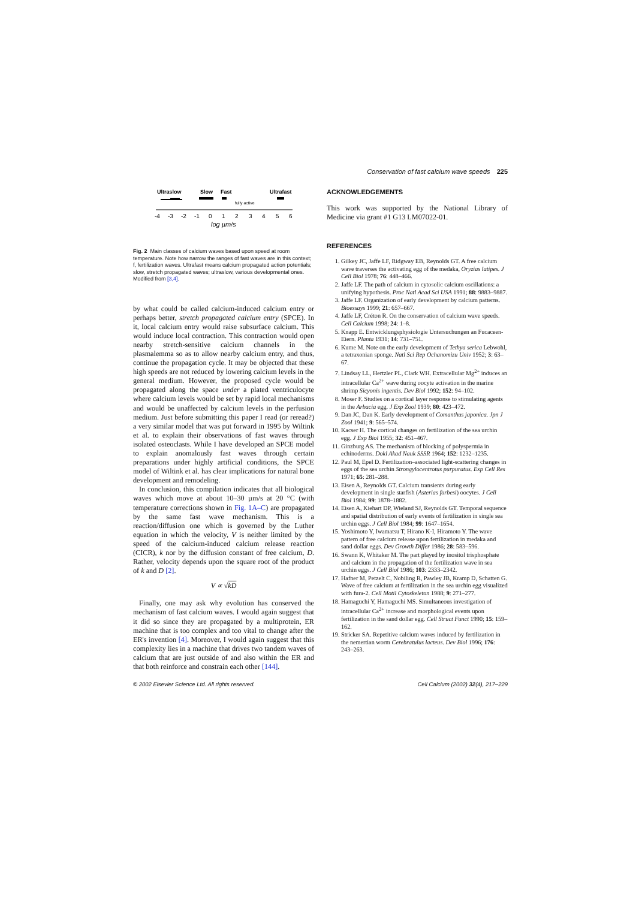Conservation of fast calcium wave speeds 225
Ultraslow
Slow
Fast
Ultrafast
fully active
-4
-3
-2
-1
0
1
2
3
4
5
6
log µm/s
Fig. 2 Main classes of calcium waves based upon speed at room temperature. Note how narrow the ranges of fast waves are in this context; f, fertilization waves. Ultrafast means calcium propagated action potentials; slow, stretch propagated waves; ultraslow, various developmental ones. Modified from [3,4].
by what could be called calcium-induced calcium entry or perhaps better, stretch propagated calcium entry (SPCE). In it, local calcium entry would raise subsurface calcium. This would induce local contraction. This contraction would open nearby stretch-sensitive calcium channels in the plasmalemma so as to allow nearby calcium entry, and thus, continue the propagation cycle. It may be objected that these high speeds are not reduced by lowering calcium levels in the general medium. However, the proposed cycle would be propagated along the space under a plated ventriculocyte where calcium levels would be set by rapid local mechanisms and would be unaffected by calcium levels in the perfusion medium. Just before submitting this paper I read (or reread?) a very similar model that was put forward in 1995 by Wiltink et al. to explain their observations of fast waves through isolated osteoclasts. While I have developed an SPCE model to explain anomalously fast waves through certain preparations under highly artificial conditions, the SPCE model of Wiltink et al. has clear implications for natural bone development and remodeling.
In conclusion, this compilation indicates that all biological waves which move at about 10–30 µm/s at 20 °C (with temperature corrections shown in Fig. 1A–C) are propagated by the same fast wave mechanism. This is a reaction/diffusion one which is governed by the Luther equation in which the velocity, V is neither limited by the speed of the calcium-induced calcium release reaction (CICR), k nor by the diffusion constant of free calcium, D. Rather, velocity depends upon the square root of the product of k and D [2].
V ∝ √kD
Finally, one may ask why evolution has conserved the mechanism of fast calcium waves. I would again suggest that it did so since they are propagated by a multiprotein, ER machine that is too complex and too vital to change after the ER's invention [4]. Moreover, I would again suggest that this complexity lies in a machine that drives two tandem waves of calcium that are just outside of and also within the ER and that both reinforce and constrain each other [144].
ACKNOWLEDGEMENTS
This work was supported by the National Library of Medicine via grant #1 G13 LM07022-01.
REFERENCES
1. Gilkey JC, Jaffe LF, Ridgway EB, Reynolds GT. A free calcium wave traverses the activating egg of the medaka, Oryzias latipes. J Cell Biol 1978; 76: 448–466.
2. Jaffe LF. The path of calcium in cytosolic calcium oscillations: a unifying hypothesis. Proc Natl Acad Sci USA 1991; 88: 9883–9887.
3. Jaffe LF. Organization of early development by calcium patterns. Bioessays 1999; 21: 657–667.
4. Jaffe LF, Créton R. On the conservation of calcium wave speeds. Cell Calcium 1998; 24: 1–8.
5. Knapp E. Entwicklungsphysiologie Untersuchungen an Fucaceen-Eiern. Planta 1931; 14: 731–751.
6. Kume M. Note on the early development of Tethya serica Lebwohl, a tetraxonian sponge. Natl Sci Rep Ochanomizu Univ 1952; 3: 63–67.
7. Lindsay LL, Hertzler PL, Clark WH. Extracellular Mg<sup>2+</sup> induces an intracellular Ca<sup>2+</sup> wave during oocyte activation in the marine shrimp Sicyonis ingentis. Dev Biol 1992; 152: 94–102.
8. Moser F. Studies on a cortical layer response to stimulating agents in the Arbacia egg. J Exp Zool 1939; 80: 423–472.
9. Dan JC, Dan K. Early development of Comanthus japonica. Jpn J Zool 1941; 9: 565–574.
10. Kacser H. The cortical changes on fertilization of the sea urchin egg. J Exp Biol 1955; 32: 451–467.
11. Ginzburg AS. The mechanism of blocking of polyspermia in echinoderms. Dokl Akad Nauk SSSR 1964; 152: 1232–1235.
12. Paul M, Epel D. Fertilization–associated light-scattering changes in eggs of the sea urchin Strongylocentrotus purpuratus. Exp Cell Res 1971; 65: 281–288.
13. Eisen A, Reynolds GT. Calcium transients during early development in single starfish (Asterias forbesi) oocytes. J Cell Biol 1984; 99: 1878–1882.
14. Eisen A, Kiehart DP, Wieland SJ, Reynolds GT. Temporal sequence and spatial distribution of early events of fertilization in single sea urchin eggs. J Cell Biol 1984; 99: 1647–1654.
15. Yoshimoto Y, Iwamatsu T, Hirano K-I, Hiramoto Y. The wave pattern of free calcium release upon fertilization in medaka and sand dollar eggs. Dev Growth Differ 1986; 28: 583–596.
16. Swann K, Whitaker M. The part played by inositol trisphosphate and calcium in the propagation of the fertilization wave in sea urchin eggs. J Cell Biol 1986; 103: 2333–2342.
17. Hafner M, Petzelt C, Nobiling R, Pawley JB, Kramp D, Schatten G. Wave of free calcium at fertilization in the sea urchin egg visualized with fura-2. Cell Motil Cytoskeleton 1988; 9: 271–277.
18. Hamaguchi Y, Hamaguchi MS. Simultaneous investigation of intracellular Ca<sup>2+</sup> increase and morphological events upon fertilization in the sand dollar egg. Cell Struct Funct 1990; 15: 159–162.
19. Stricker SA. Repetitive calcium waves induced by fertilization in the nemertian worm Cerebratulus lacteus. Dev Biol 1996; 176: 243–263.
© 2002 Elsevier Science Ltd. All rights reserved. Cell Calcium (2002) 32(4), 217–229